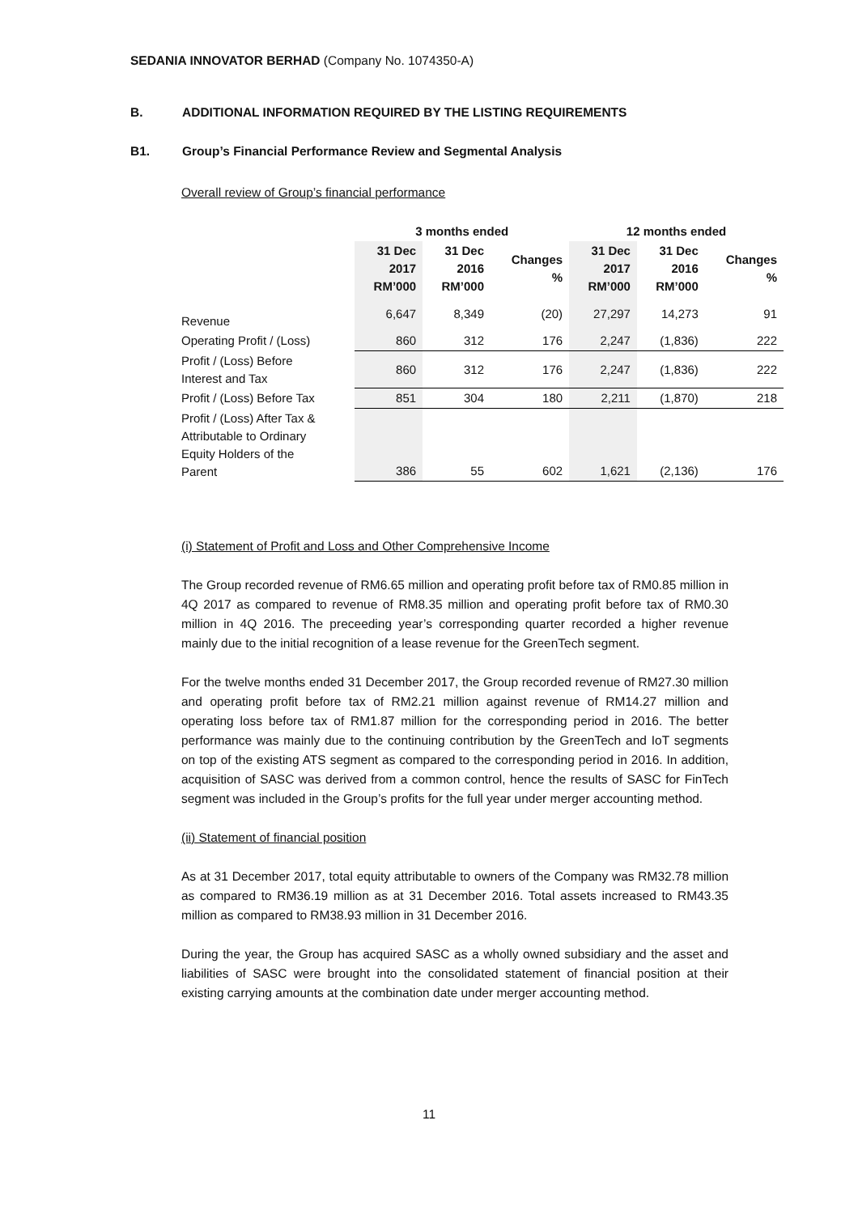SEDANIA INNOVATOR BERHAD (Company No. 1074350-A)
B. ADDITIONAL INFORMATION REQUIRED BY THE LISTING REQUIREMENTS
B1. Group’s Financial Performance Review and Segmental Analysis
Overall review of Group’s financial performance
| | 3 months ended | | | 12 months ended | | |
| --- | --- | --- | --- | --- | --- | --- |
| | 31 Dec 2017 RM’000 | 31 Dec 2016 RM’000 | Changes % | 31 Dec 2017 RM’000 | 31 Dec 2016 RM’000 | Changes % |
| Revenue | 6,647 | 8,349 | (20) | 27,297 | 14,273 | 91 |
| Operating Profit / (Loss) | 860 | 312 | 176 | 2,247 | (1,836) | 222 |
| Profit / (Loss) Before Interest and Tax | 860 | 312 | 176 | 2,247 | (1,836) | 222 |
| Profit / (Loss) Before Tax | 851 | 304 | 180 | 2,211 | (1,870) | 218 |
| Profit / (Loss) After Tax & Attributable to Ordinary Equity Holders of the Parent | 386 | 55 | 602 | 1,621 | (2,136) | 176 |
(i) Statement of Profit and Loss and Other Comprehensive Income
The Group recorded revenue of RM6.65 million and operating profit before tax of RM0.85 million in 4Q 2017 as compared to revenue of RM8.35 million and operating profit before tax of RM0.30 million in 4Q 2016. The preceeding year’s corresponding quarter recorded a higher revenue mainly due to the initial recognition of a lease revenue for the GreenTech segment.
For the twelve months ended 31 December 2017, the Group recorded revenue of RM27.30 million and operating profit before tax of RM2.21 million against revenue of RM14.27 million and operating loss before tax of RM1.87 million for the corresponding period in 2016. The better performance was mainly due to the continuing contribution by the GreenTech and IoT segments on top of the existing ATS segment as compared to the corresponding period in 2016. In addition, acquisition of SASC was derived from a common control, hence the results of SASC for FinTech segment was included in the Group’s profits for the full year under merger accounting method.
(ii) Statement of financial position
As at 31 December 2017, total equity attributable to owners of the Company was RM32.78 million as compared to RM36.19 million as at 31 December 2016. Total assets increased to RM43.35 million as compared to RM38.93 million in 31 December 2016.
During the year, the Group has acquired SASC as a wholly owned subsidiary and the asset and liabilities of SASC were brought into the consolidated statement of financial position at their existing carrying amounts at the combination date under merger accounting method.
11